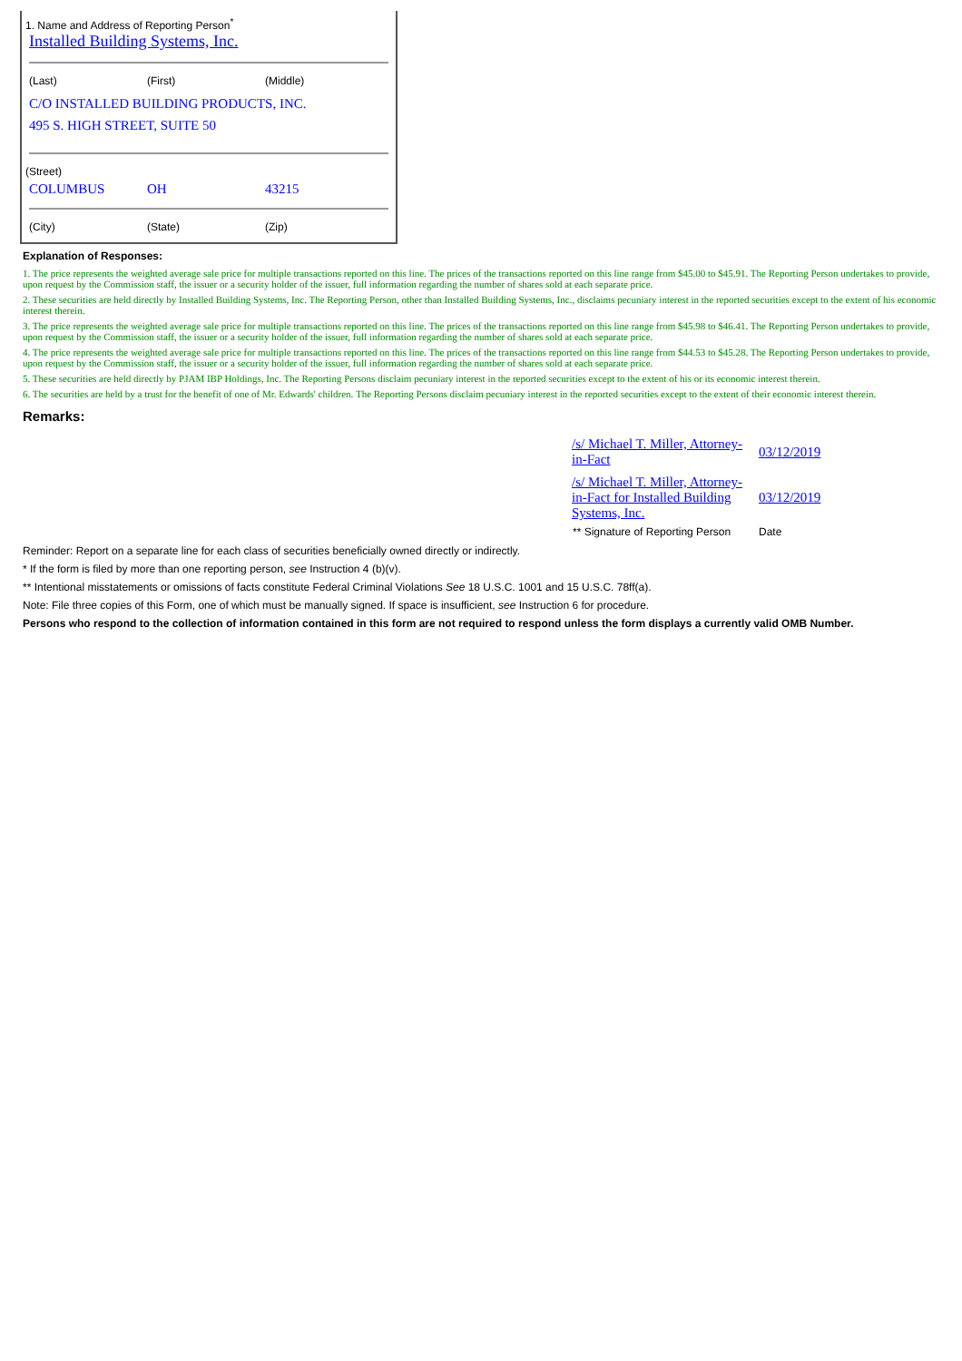1. Name and Address of Reporting Person<sup>*</sup>
Installed Building Systems, Inc.
(Last) (First) (Middle)
C/O INSTALLED BUILDING PRODUCTS, INC.
495 S. HIGH STREET, SUITE 50
(Street)
COLUMBUS OH 43215
(City) (State) (Zip)
Explanation of Responses:
1. The price represents the weighted average sale price for multiple transactions reported on this line. The prices of the transactions reported on this line range from $45.00 to $45.91. The Reporting Person undertakes to provide, upon request by the Commission staff, the issuer or a security holder of the issuer, full information regarding the number of shares sold at each separate price.
2. These securities are held directly by Installed Building Systems, Inc. The Reporting Person, other than Installed Building Systems, Inc., disclaims pecuniary interest in the reported securities except to the extent of his economic interest therein.
3. The price represents the weighted average sale price for multiple transactions reported on this line. The prices of the transactions reported on this line range from $45.98 to $46.41. The Reporting Person undertakes to provide, upon request by the Commission staff, the issuer or a security holder of the issuer, full information regarding the number of shares sold at each separate price.
4. The price represents the weighted average sale price for multiple transactions reported on this line. The prices of the transactions reported on this line range from $44.53 to $45.28. The Reporting Person undertakes to provide, upon request by the Commission staff, the issuer or a security holder of the issuer, full information regarding the number of shares sold at each separate price.
5. These securities are held directly by PJAM IBP Holdings, Inc. The Reporting Persons disclaim pecuniary interest in the reported securities except to the extent of his or its economic interest therein.
6. The securities are held by a trust for the benefit of one of Mr. Edwards' children. The Reporting Persons disclaim pecuniary interest in the reported securities except to the extent of their economic interest therein.
Remarks:
| /s/ Michael T. Miller, Attorney-in-Fact | 03/12/2019 |
| /s/ Michael T. Miller, Attorney-in-Fact for Installed Building Systems, Inc. | 03/12/2019 |
| ** Signature of Reporting Person | Date |
Reminder: Report on a separate line for each class of securities beneficially owned directly or indirectly.
* If the form is filed by more than one reporting person, see Instruction 4 (b)(v).
** Intentional misstatements or omissions of facts constitute Federal Criminal Violations See 18 U.S.C. 1001 and 15 U.S.C. 78ff(a).
Note: File three copies of this Form, one of which must be manually signed. If space is insufficient, see Instruction 6 for procedure.
Persons who respond to the collection of information contained in this form are not required to respond unless the form displays a currently valid OMB Number.